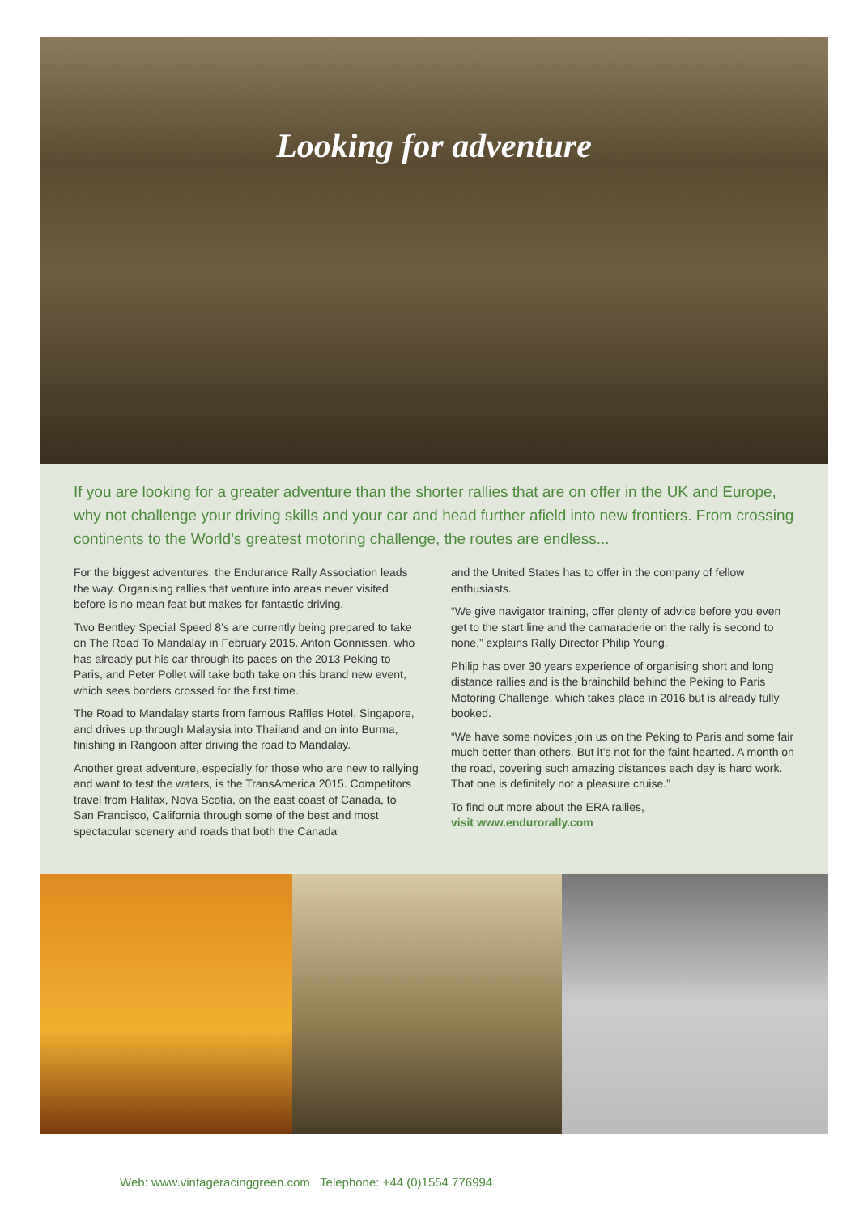Looking for adventure
If you are looking for a greater adventure than the shorter rallies that are on offer in the UK and Europe, why not challenge your driving skills and your car and head further afield into new frontiers. From crossing continents to the World’s greatest motoring challenge, the routes are endless...
For the biggest adventures, the Endurance Rally Association leads the way. Organising rallies that venture into areas never visited before is no mean feat but makes for fantastic driving.
Two Bentley Special Speed 8’s are currently being prepared to take on The Road To Mandalay in February 2015. Anton Gonnissen, who has already put his car through its paces on the 2013 Peking to Paris, and Peter Pollet will take both take on this brand new event, which sees borders crossed for the first time.
The Road to Mandalay starts from famous Raffles Hotel, Singapore, and drives up through Malaysia into Thailand and on into Burma, finishing in Rangoon after driving the road to Mandalay.
Another great adventure, especially for those who are new to rallying and want to test the waters, is the TransAmerica 2015. Competitors travel from Halifax, Nova Scotia, on the east coast of Canada, to San Francisco, California through some of the best and most spectacular scenery and roads that both the Canada
and the United States has to offer in the company of fellow enthusiasts.
“We give navigator training, offer plenty of advice before you even get to the start line and the camaraderie on the rally is second to none,” explains Rally Director Philip Young.
Philip has over 30 years experience of organising short and long distance rallies and is the brainchild behind the Peking to Paris Motoring Challenge, which takes place in 2016 but is already fully booked.
“We have some novices join us on the Peking to Paris and some fair much better than others. But it’s not for the faint hearted. A month on the road, covering such amazing distances each day is hard work. That one is definitely not a pleasure cruise.”
To find out more about the ERA rallies,
visit www.endurorally.com
Web: www.vintageracinggreen.com Telephone: +44 (0)1554 776994